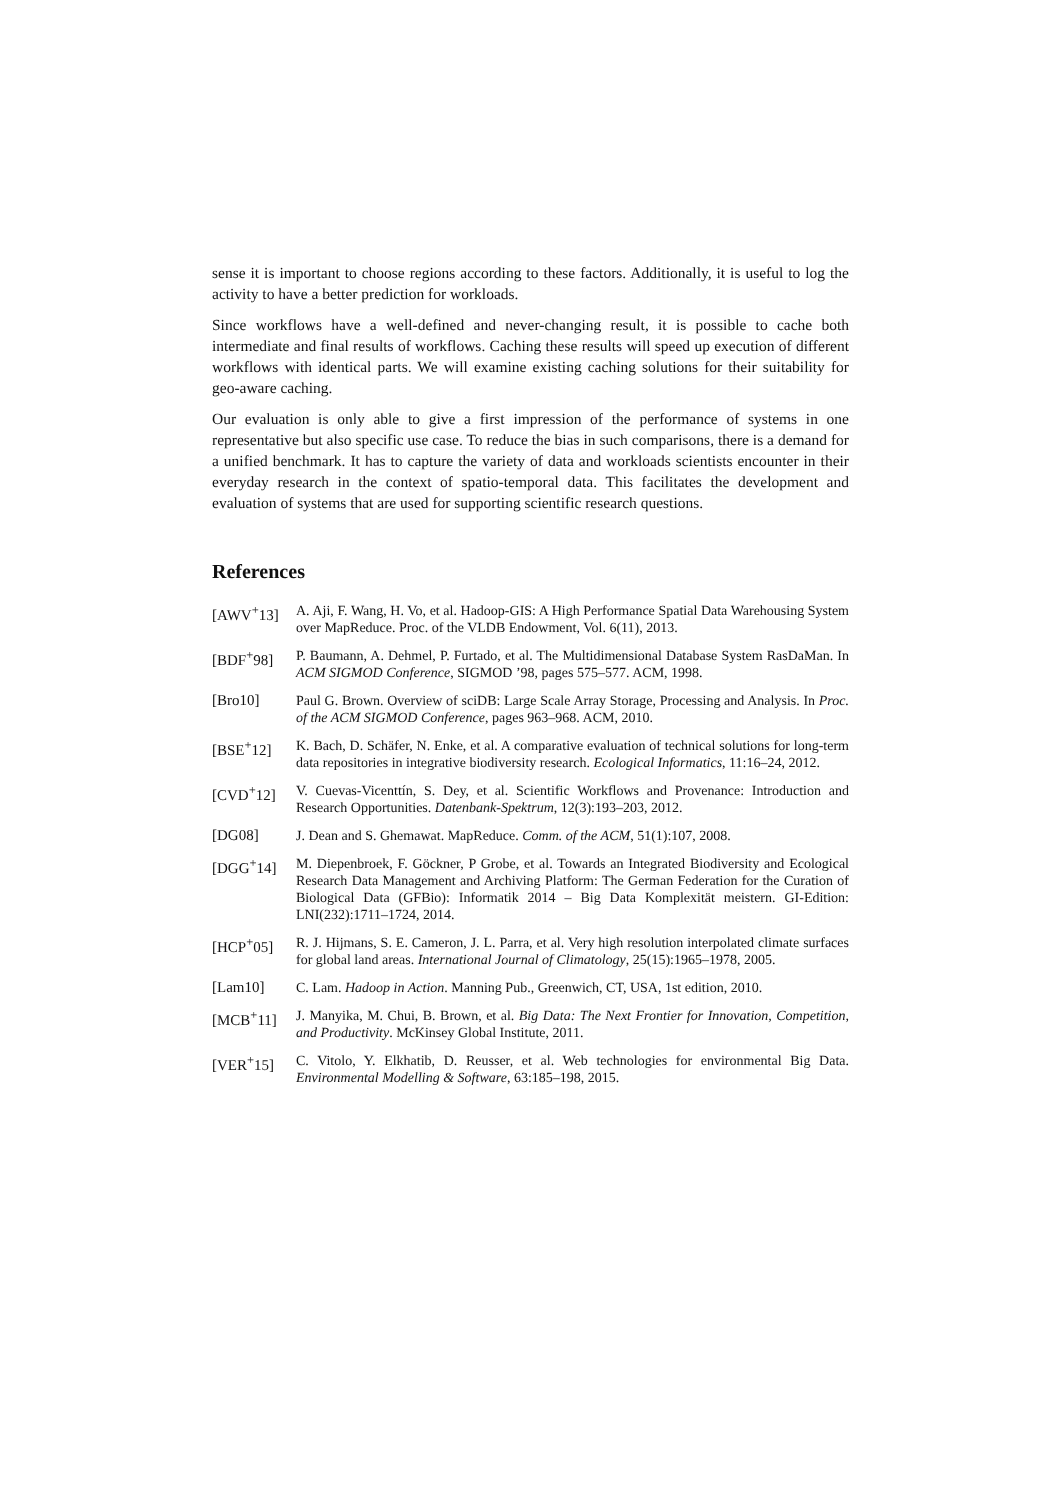sense it is important to choose regions according to these factors. Additionally, it is useful to log the activity to have a better prediction for workloads.
Since workflows have a well-defined and never-changing result, it is possible to cache both intermediate and final results of workflows. Caching these results will speed up execution of different workflows with identical parts. We will examine existing caching solutions for their suitability for geo-aware caching.
Our evaluation is only able to give a first impression of the performance of systems in one representative but also specific use case. To reduce the bias in such comparisons, there is a demand for a unified benchmark. It has to capture the variety of data and workloads scientists encounter in their everyday research in the context of spatio-temporal data. This facilitates the development and evaluation of systems that are used for supporting scientific research questions.
References
[AWV<sup>+</sup>13] A. Aji, F. Wang, H. Vo, et al. Hadoop-GIS: A High Performance Spatial Data Warehousing System over MapReduce. Proc. of the VLDB Endowment, Vol. 6(11), 2013.
[BDF<sup>+</sup>98] P. Baumann, A. Dehmel, P. Furtado, et al. The Multidimensional Database System RasDaMan. In ACM SIGMOD Conference, SIGMOD ’98, pages 575–577. ACM, 1998.
[Bro10] Paul G. Brown. Overview of sciDB: Large Scale Array Storage, Processing and Analysis. In Proc. of the ACM SIGMOD Conference, pages 963–968. ACM, 2010.
[BSE<sup>+</sup>12] K. Bach, D. Schäfer, N. Enke, et al. A comparative evaluation of technical solutions for long-term data repositories in integrative biodiversity research. Ecological Informatics, 11:16–24, 2012.
[CVD<sup>+</sup>12] V. Cuevas-Vicenttín, S. Dey, et al. Scientific Workflows and Provenance: Introduction and Research Opportunities. Datenbank-Spektrum, 12(3):193–203, 2012.
[DG08] J. Dean and S. Ghemawat. MapReduce. Comm. of the ACM, 51(1):107, 2008.
[DGG<sup>+</sup>14] M. Diepenbroek, F. Göckner, P Grobe, et al. Towards an Integrated Biodiversity and Ecological Research Data Management and Archiving Platform: The German Federation for the Curation of Biological Data (GFBio): Informatik 2014 – Big Data Komplexität meistern. GI-Edition: LNI(232):1711–1724, 2014.
[HCP<sup>+</sup>05] R. J. Hijmans, S. E. Cameron, J. L. Parra, et al. Very high resolution interpolated climate surfaces for global land areas. International Journal of Climatology, 25(15):1965–1978, 2005.
[Lam10] C. Lam. Hadoop in Action. Manning Pub., Greenwich, CT, USA, 1st edition, 2010.
[MCB<sup>+</sup>11] J. Manyika, M. Chui, B. Brown, et al. Big Data: The Next Frontier for Innovation, Competition, and Productivity. McKinsey Global Institute, 2011.
[VER<sup>+</sup>15] C. Vitolo, Y. Elkhatib, D. Reusser, et al. Web technologies for environmental Big Data. Environmental Modelling & Software, 63:185–198, 2015.